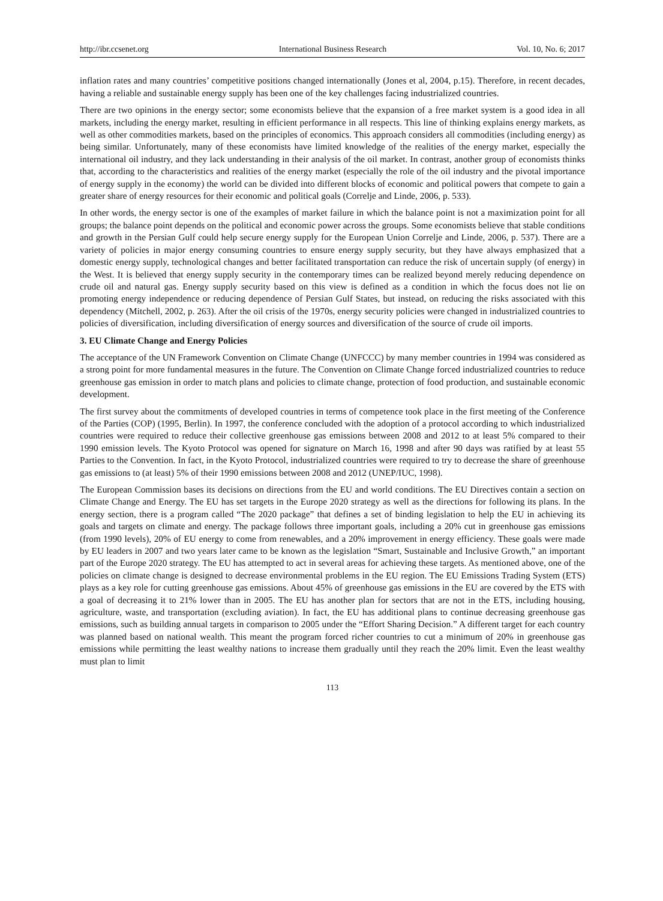http://ibr.ccsenet.org International Business Research Vol. 10, No. 6; 2017
inflation rates and many countries’ competitive positions changed internationally (Jones et al, 2004, p.15). Therefore, in recent decades, having a reliable and sustainable energy supply has been one of the key challenges facing industrialized countries.
There are two opinions in the energy sector; some economists believe that the expansion of a free market system is a good idea in all markets, including the energy market, resulting in efficient performance in all respects. This line of thinking explains energy markets, as well as other commodities markets, based on the principles of economics. This approach considers all commodities (including energy) as being similar. Unfortunately, many of these economists have limited knowledge of the realities of the energy market, especially the international oil industry, and they lack understanding in their analysis of the oil market. In contrast, another group of economists thinks that, according to the characteristics and realities of the energy market (especially the role of the oil industry and the pivotal importance of energy supply in the economy) the world can be divided into different blocks of economic and political powers that compete to gain a greater share of energy resources for their economic and political goals (Correlje and Linde, 2006, p. 533).
In other words, the energy sector is one of the examples of market failure in which the balance point is not a maximization point for all groups; the balance point depends on the political and economic power across the groups. Some economists believe that stable conditions and growth in the Persian Gulf could help secure energy supply for the European Union Correlje and Linde, 2006, p. 537). There are a variety of policies in major energy consuming countries to ensure energy supply security, but they have always emphasized that a domestic energy supply, technological changes and better facilitated transportation can reduce the risk of uncertain supply (of energy) in the West. It is believed that energy supply security in the contemporary times can be realized beyond merely reducing dependence on crude oil and natural gas. Energy supply security based on this view is defined as a condition in which the focus does not lie on promoting energy independence or reducing dependence of Persian Gulf States, but instead, on reducing the risks associated with this dependency (Mitchell, 2002, p. 263). After the oil crisis of the 1970s, energy security policies were changed in industrialized countries to policies of diversification, including diversification of energy sources and diversification of the source of crude oil imports.
3. EU Climate Change and Energy Policies
The acceptance of the UN Framework Convention on Climate Change (UNFCCC) by many member countries in 1994 was considered as a strong point for more fundamental measures in the future. The Convention on Climate Change forced industrialized countries to reduce greenhouse gas emission in order to match plans and policies to climate change, protection of food production, and sustainable economic development.
The first survey about the commitments of developed countries in terms of competence took place in the first meeting of the Conference of the Parties (COP) (1995, Berlin). In 1997, the conference concluded with the adoption of a protocol according to which industrialized countries were required to reduce their collective greenhouse gas emissions between 2008 and 2012 to at least 5% compared to their 1990 emission levels. The Kyoto Protocol was opened for signature on March 16, 1998 and after 90 days was ratified by at least 55 Parties to the Convention. In fact, in the Kyoto Protocol, industrialized countries were required to try to decrease the share of greenhouse gas emissions to (at least) 5% of their 1990 emissions between 2008 and 2012 (UNEP/IUC, 1998).
The European Commission bases its decisions on directions from the EU and world conditions. The EU Directives contain a section on Climate Change and Energy. The EU has set targets in the Europe 2020 strategy as well as the directions for following its plans. In the energy section, there is a program called “The 2020 package” that defines a set of binding legislation to help the EU in achieving its goals and targets on climate and energy. The package follows three important goals, including a 20% cut in greenhouse gas emissions (from 1990 levels), 20% of EU energy to come from renewables, and a 20% improvement in energy efficiency. These goals were made by EU leaders in 2007 and two years later came to be known as the legislation “Smart, Sustainable and Inclusive Growth,” an important part of the Europe 2020 strategy. The EU has attempted to act in several areas for achieving these targets. As mentioned above, one of the policies on climate change is designed to decrease environmental problems in the EU region. The EU Emissions Trading System (ETS) plays as a key role for cutting greenhouse gas emissions. About 45% of greenhouse gas emissions in the EU are covered by the ETS with a goal of decreasing it to 21% lower than in 2005. The EU has another plan for sectors that are not in the ETS, including housing, agriculture, waste, and transportation (excluding aviation). In fact, the EU has additional plans to continue decreasing greenhouse gas emissions, such as building annual targets in comparison to 2005 under the “Effort Sharing Decision.” A different target for each country was planned based on national wealth. This meant the program forced richer countries to cut a minimum of 20% in greenhouse gas emissions while permitting the least wealthy nations to increase them gradually until they reach the 20% limit. Even the least wealthy must plan to limit
113